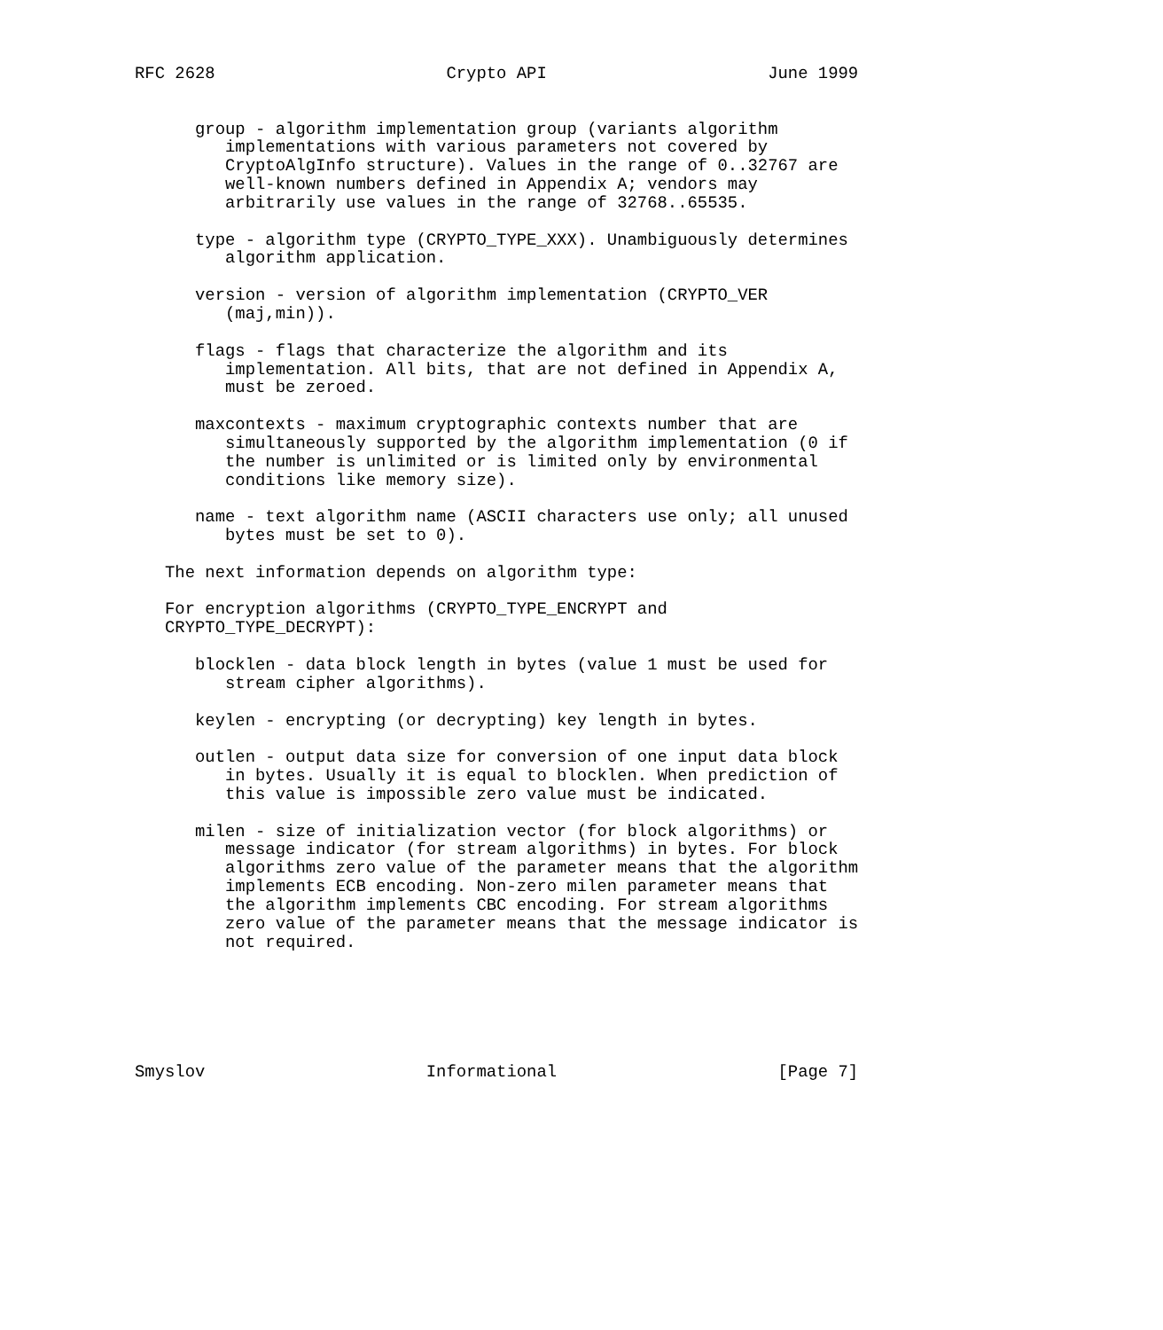RFC 2628                       Crypto API                      June 1999


      group - algorithm implementation group (variants algorithm
         implementations with various parameters not covered by
         CryptoAlgInfo structure). Values in the range of 0..32767 are
         well-known numbers defined in Appendix A; vendors may
         arbitrarily use values in the range of 32768..65535.

      type - algorithm type (CRYPTO_TYPE_XXX). Unambiguously determines
         algorithm application.

      version - version of algorithm implementation (CRYPTO_VER
         (maj,min)).

      flags - flags that characterize the algorithm and its
         implementation. All bits, that are not defined in Appendix A,
         must be zeroed.

      maxcontexts - maximum cryptographic contexts number that are
         simultaneously supported by the algorithm implementation (0 if
         the number is unlimited or is limited only by environmental
         conditions like memory size).

      name - text algorithm name (ASCII characters use only; all unused
         bytes must be set to 0).

   The next information depends on algorithm type:

   For encryption algorithms (CRYPTO_TYPE_ENCRYPT and
   CRYPTO_TYPE_DECRYPT):

      blocklen - data block length in bytes (value 1 must be used for
         stream cipher algorithms).

      keylen - encrypting (or decrypting) key length in bytes.

      outlen - output data size for conversion of one input data block
         in bytes. Usually it is equal to blocklen. When prediction of
         this value is impossible zero value must be indicated.

      milen - size of initialization vector (for block algorithms) or
         message indicator (for stream algorithms) in bytes. For block
         algorithms zero value of the parameter means that the algorithm
         implements ECB encoding. Non-zero milen parameter means that
         the algorithm implements CBC encoding. For stream algorithms
         zero value of the parameter means that the message indicator is
         not required.






Smyslov                      Informational                      [Page 7]